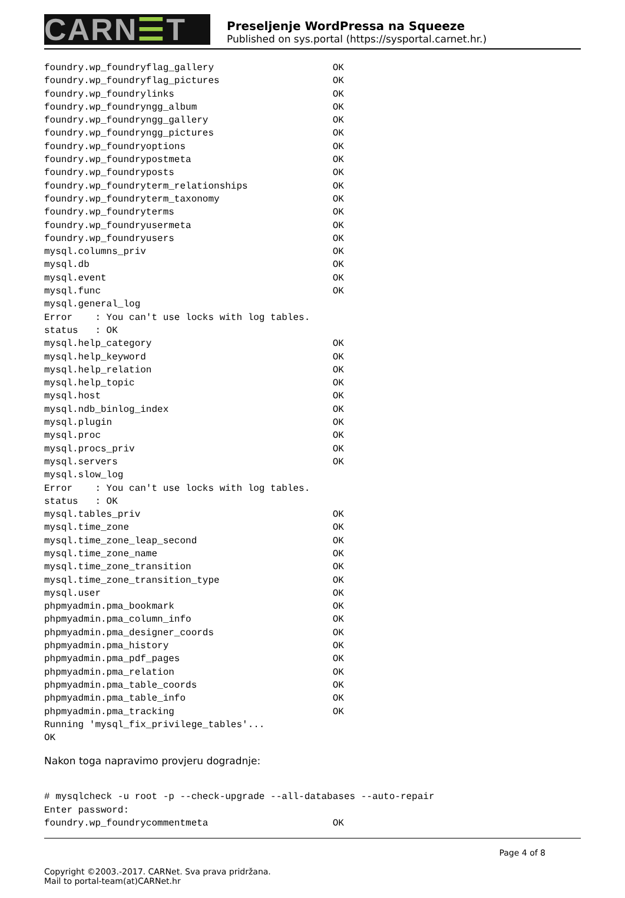CARN☰T
Preseljenje WordPressa na Squeeze
Published on sys.portal (https://sysportal.carnet.hr.)
foundry.wp_foundryflag_gallery                     OK
foundry.wp_foundryflag_pictures                    OK
foundry.wp_foundrylinks                            OK
foundry.wp_foundryngg_album                        OK
foundry.wp_foundryngg_gallery                      OK
foundry.wp_foundryngg_pictures                     OK
foundry.wp_foundryoptions                          OK
foundry.wp_foundrypostmeta                         OK
foundry.wp_foundryposts                            OK
foundry.wp_foundryterm_relationships               OK
foundry.wp_foundryterm_taxonomy                    OK
foundry.wp_foundryterms                            OK
foundry.wp_foundryusermeta                         OK
foundry.wp_foundryusers                            OK
mysql.columns_priv                                 OK
mysql.db                                           OK
mysql.event                                        OK
mysql.func                                         OK
mysql.general_log
Error    : You can't use locks with log tables.
status   : OK
mysql.help_category                                OK
mysql.help_keyword                                 OK
mysql.help_relation                                OK
mysql.help_topic                                   OK
mysql.host                                         OK
mysql.ndb_binlog_index                             OK
mysql.plugin                                       OK
mysql.proc                                         OK
mysql.procs_priv                                   OK
mysql.servers                                      OK
mysql.slow_log
Error    : You can't use locks with log tables.
status   : OK
mysql.tables_priv                                  OK
mysql.time_zone                                    OK
mysql.time_zone_leap_second                        OK
mysql.time_zone_name                               OK
mysql.time_zone_transition                         OK
mysql.time_zone_transition_type                    OK
mysql.user                                         OK
phpmyadmin.pma_bookmark                            OK
phpmyadmin.pma_column_info                         OK
phpmyadmin.pma_designer_coords                     OK
phpmyadmin.pma_history                             OK
phpmyadmin.pma_pdf_pages                           OK
phpmyadmin.pma_relation                            OK
phpmyadmin.pma_table_coords                        OK
phpmyadmin.pma_table_info                          OK
phpmyadmin.pma_tracking                            OK
Running 'mysql_fix_privilege_tables'...
OK
Nakon toga napravimo provjeru dogradnje:
# mysqlcheck -u root -p --check-upgrade --all-databases --auto-repair
Enter password:
foundry.wp_foundrycommentmeta                      OK
Page 4 of 8
Copyright ©2003.-2017. CARNet. Sva prava pridržana.
Mail to portal-team(at)CARNet.hr